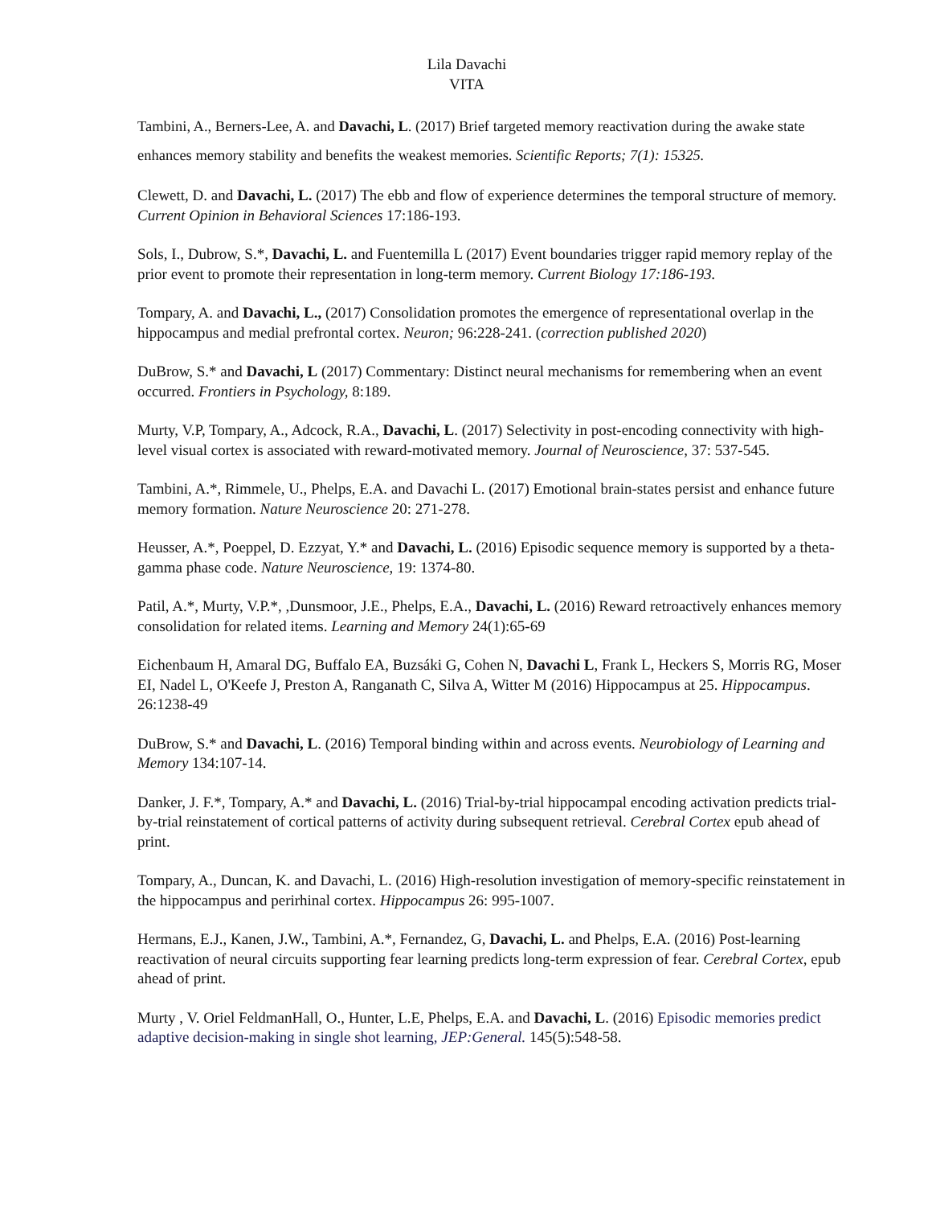Lila Davachi
VITA
Tambini, A., Berners-Lee, A. and Davachi, L. (2017) Brief targeted memory reactivation during the awake state enhances memory stability and benefits the weakest memories. Scientific Reports; 7(1): 15325.
Clewett, D. and Davachi, L. (2017) The ebb and flow of experience determines the temporal structure of memory. Current Opinion in Behavioral Sciences 17:186-193.
Sols, I., Dubrow, S.*, Davachi, L. and Fuentemilla L (2017) Event boundaries trigger rapid memory replay of the prior event to promote their representation in long-term memory. Current Biology 17:186-193.
Tompary, A. and Davachi, L., (2017) Consolidation promotes the emergence of representational overlap in the hippocampus and medial prefrontal cortex. Neuron; 96:228-241. (correction published 2020)
DuBrow, S.* and Davachi, L (2017) Commentary: Distinct neural mechanisms for remembering when an event occurred. Frontiers in Psychology, 8:189.
Murty, V.P, Tompary, A., Adcock, R.A., Davachi, L. (2017) Selectivity in post-encoding connectivity with high-level visual cortex is associated with reward-motivated memory. Journal of Neuroscience, 37: 537-545.
Tambini, A.*, Rimmele, U., Phelps, E.A. and Davachi L. (2017) Emotional brain-states persist and enhance future memory formation. Nature Neuroscience 20: 271-278.
Heusser, A.*, Poeppel, D. Ezzyat, Y.* and Davachi, L. (2016) Episodic sequence memory is supported by a theta-gamma phase code. Nature Neuroscience, 19: 1374-80.
Patil, A.*, Murty, V.P.*, ,Dunsmoor, J.E., Phelps, E.A., Davachi, L. (2016) Reward retroactively enhances memory consolidation for related items. Learning and Memory 24(1):65-69
Eichenbaum H, Amaral DG, Buffalo EA, Buzsáki G, Cohen N, Davachi L, Frank L, Heckers S, Morris RG, Moser EI, Nadel L, O'Keefe J, Preston A, Ranganath C, Silva A, Witter M (2016) Hippocampus at 25. Hippocampus. 26:1238-49
DuBrow, S.* and Davachi, L. (2016) Temporal binding within and across events. Neurobiology of Learning and Memory 134:107-14.
Danker, J. F.*, Tompary, A.* and Davachi, L. (2016) Trial-by-trial hippocampal encoding activation predicts trial-by-trial reinstatement of cortical patterns of activity during subsequent retrieval. Cerebral Cortex epub ahead of print.
Tompary, A., Duncan, K. and Davachi, L. (2016) High-resolution investigation of memory-specific reinstatement in the hippocampus and perirhinal cortex. Hippocampus 26: 995-1007.
Hermans, E.J., Kanen, J.W., Tambini, A.*, Fernandez, G, Davachi, L. and Phelps, E.A. (2016) Post-learning reactivation of neural circuits supporting fear learning predicts long-term expression of fear. Cerebral Cortex, epub ahead of print.
Murty , V. Oriel FeldmanHall, O., Hunter, L.E, Phelps, E.A. and Davachi, L. (2016) Episodic memories predict adaptive decision-making in single shot learning, JEP:General. 145(5):548-58.